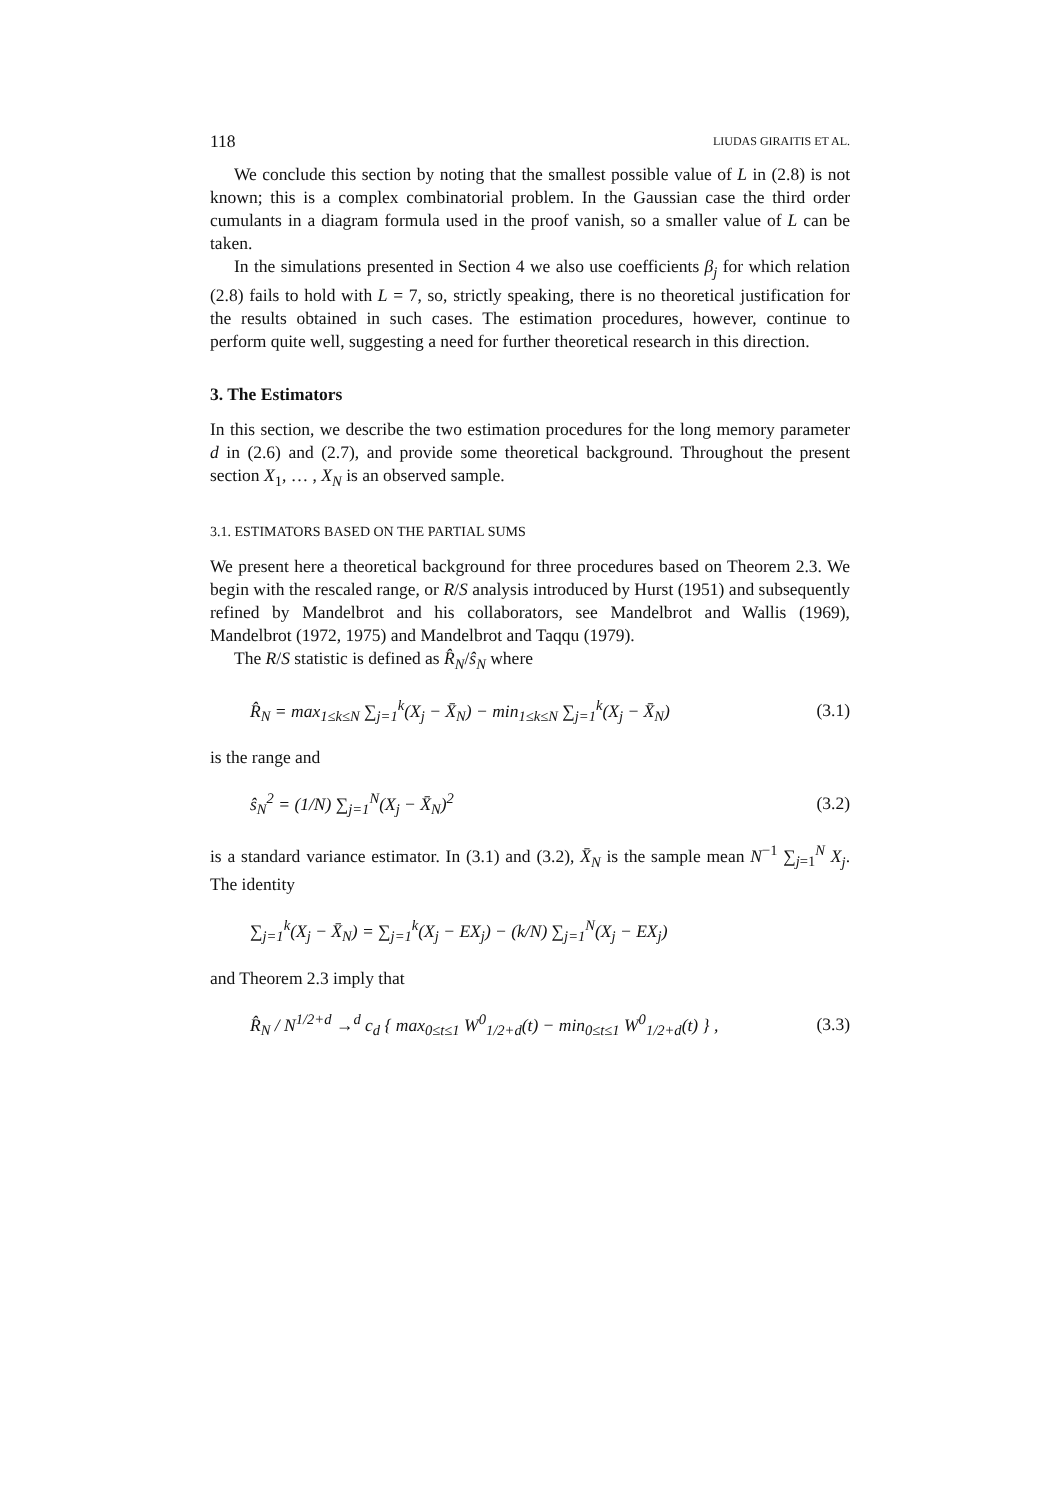118 LIUDAS GIRAITIS ET AL.
We conclude this section by noting that the smallest possible value of L in (2.8) is not known; this is a complex combinatorial problem. In the Gaussian case the third order cumulants in a diagram formula used in the proof vanish, so a smaller value of L can be taken.
In the simulations presented in Section 4 we also use coefficients β<sub>j</sub> for which relation (2.8) fails to hold with L = 7, so, strictly speaking, there is no theoretical justification for the results obtained in such cases. The estimation procedures, however, continue to perform quite well, suggesting a need for further theoretical research in this direction.
3. The Estimators
In this section, we describe the two estimation procedures for the long memory parameter d in (2.6) and (2.7), and provide some theoretical background. Throughout the present section X<sub>1</sub>, … , X<sub>N</sub> is an observed sample.
3.1. ESTIMATORS BASED ON THE PARTIAL SUMS
We present here a theoretical background for three procedures based on Theorem 2.3. We begin with the rescaled range, or R/S analysis introduced by Hurst (1951) and subsequently refined by Mandelbrot and his collaborators, see Mandelbrot and Wallis (1969), Mandelbrot (1972, 1975) and Mandelbrot and Taqqu (1979).
The R/S statistic is defined as R̂<sub>N</sub>/ŝ<sub>N</sub> where
R̂<sub>N</sub> = max<sub>1≤k≤N</sub> ∑<sub>j=1</sub><sup>k</sup>(X<sub>j</sub> − X̄<sub>N</sub>) − min<sub>1≤k≤N</sub> ∑<sub>j=1</sub><sup>k</sup>(X<sub>j</sub> − X̄<sub>N</sub>) (3.1)
is the range and
ŝ<sub>N</sub><sup>2</sup> = (1/N) ∑<sub>j=1</sub><sup>N</sup>(X<sub>j</sub> − X̄<sub>N</sub>)<sup>2</sup> (3.2)
is a standard variance estimator. In (3.1) and (3.2), X̄<sub>N</sub> is the sample mean N<sup>−1</sup> ∑<sub>j=1</sub><sup>N</sup> X<sub>j</sub>. The identity
∑<sub>j=1</sub><sup>k</sup>(X<sub>j</sub> − X̄<sub>N</sub>) = ∑<sub>j=1</sub><sup>k</sup>(X<sub>j</sub> − EX<sub>j</sub>) − (k/N) ∑<sub>j=1</sub><sup>N</sup>(X<sub>j</sub> − EX<sub>j</sub>)
and Theorem 2.3 imply that
R̂<sub>N</sub> / N<sup>1/2+d</sup> →<sup>d</sup> c<sub>d</sub> { max<sub>0≤t≤1</sub> W<sup>0</sup><sub>1/2+d</sub>(t) − min<sub>0≤t≤1</sub> W<sup>0</sup><sub>1/2+d</sub>(t) } , (3.3)